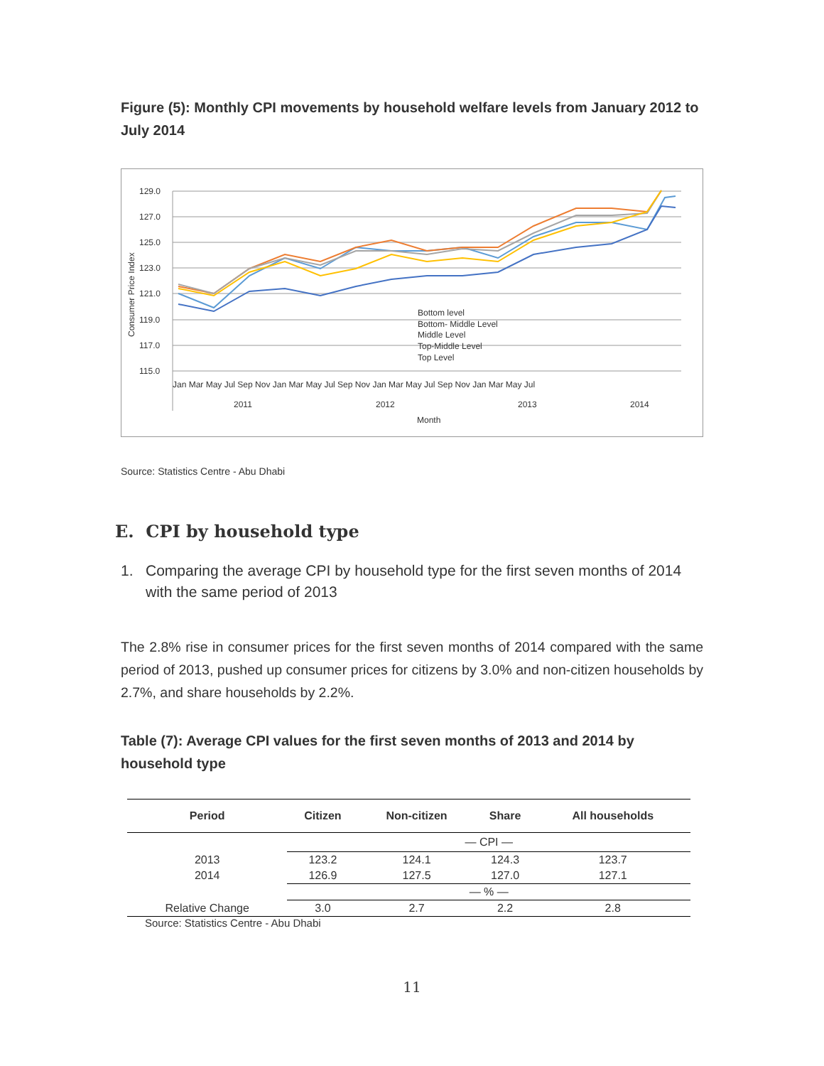Figure (5): Monthly CPI movements by household welfare levels from January 2012 to July 2014
129.0
127.0
125.0
123.0
121.0
119.0
117.0
115.0
Consumer Price Index
Bottom level
Bottom- Middle Level
Middle Level
Top-Middle Level
Top Level
Jan Mar May Jul Sep Nov Jan Mar May Jul Sep Nov Jan Mar May Jul Sep Nov Jan Mar May Jul
2011
2012
2013
2014
Month
Source: Statistics Centre - Abu Dhabi
E. CPI by household type
1. Comparing the average CPI by household type for the first seven months of 2014 with the same period of 2013
The 2.8% rise in consumer prices for the first seven months of 2014 compared with the same period of 2013, pushed up consumer prices for citizens by 3.0% and non-citizen households by 2.7%, and share households by 2.2%.
Table (7): Average CPI values for the first seven months of 2013 and 2014 by household type
| Period | Citizen | Non-citizen | Share | All households |
| --- | --- | --- | --- | --- |
| | — CPI — | | | |
| 2013 | 123.2 | 124.1 | 124.3 | 123.7 |
| 2014 | 126.9 | 127.5 | 127.0 | 127.1 |
| | — % — | | | |
| Relative Change | 3.0 | 2.7 | 2.2 | 2.8 |
Source: Statistics Centre - Abu Dhabi
11